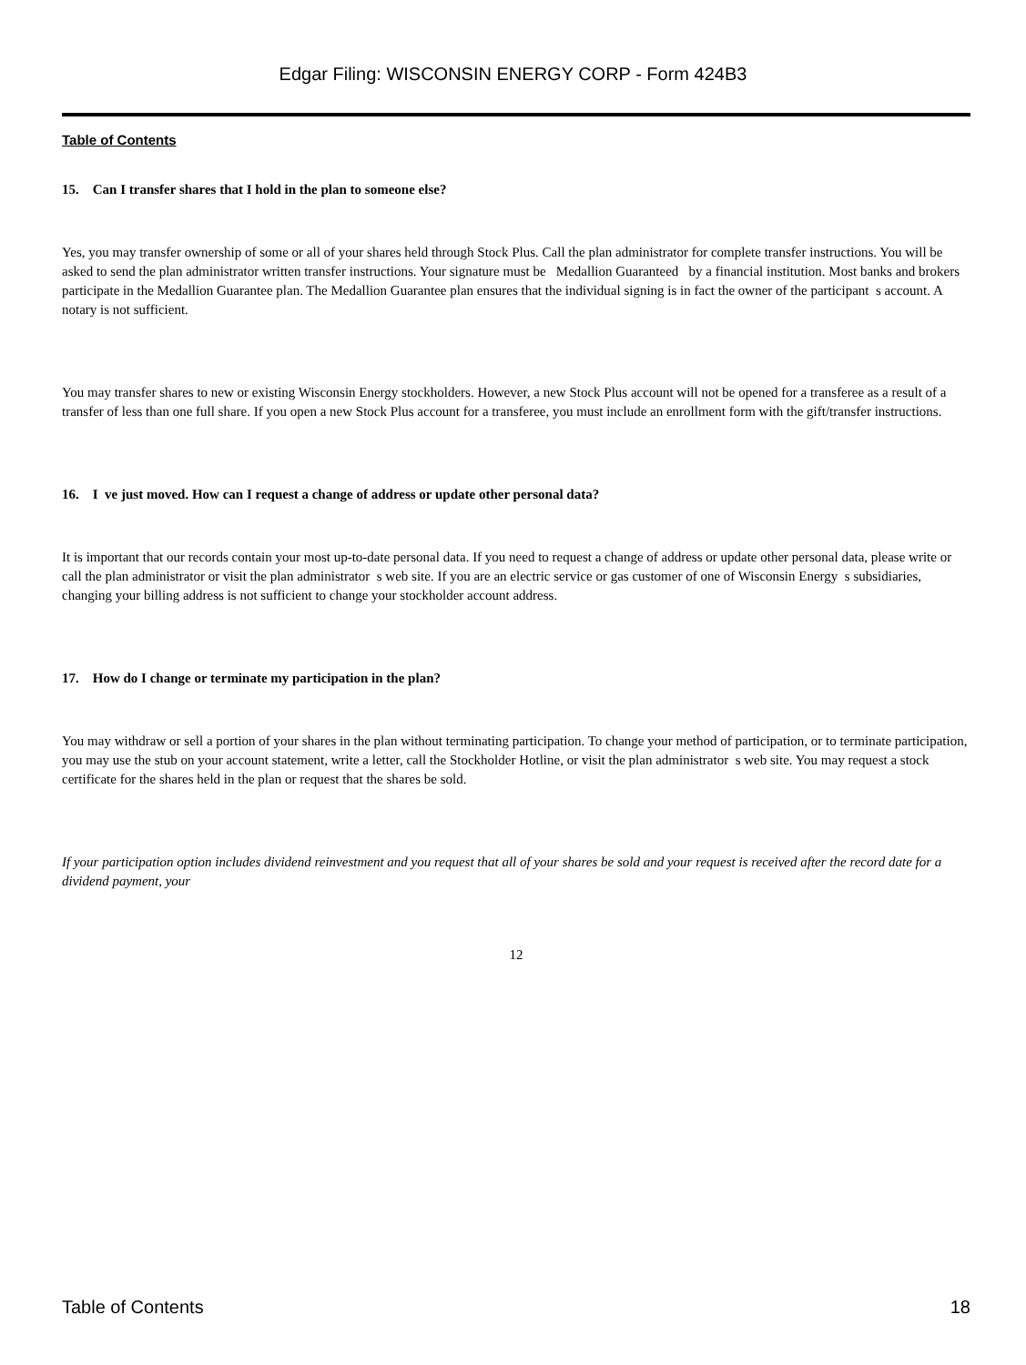Edgar Filing: WISCONSIN ENERGY CORP - Form 424B3
Table of Contents
15. Can I transfer shares that I hold in the plan to someone else?
Yes, you may transfer ownership of some or all of your shares held through Stock Plus. Call the plan administrator for complete transfer instructions. You will be asked to send the plan administrator written transfer instructions. Your signature must be Medallion Guaranteed by a financial institution. Most banks and brokers participate in the Medallion Guarantee plan. The Medallion Guarantee plan ensures that the individual signing is in fact the owner of the participant s account. A notary is not sufficient.
You may transfer shares to new or existing Wisconsin Energy stockholders. However, a new Stock Plus account will not be opened for a transferee as a result of a transfer of less than one full share. If you open a new Stock Plus account for a transferee, you must include an enrollment form with the gift/transfer instructions.
16. I ve just moved. How can I request a change of address or update other personal data?
It is important that our records contain your most up-to-date personal data. If you need to request a change of address or update other personal data, please write or call the plan administrator or visit the plan administrator s web site. If you are an electric service or gas customer of one of Wisconsin Energy s subsidiaries, changing your billing address is not sufficient to change your stockholder account address.
17. How do I change or terminate my participation in the plan?
You may withdraw or sell a portion of your shares in the plan without terminating participation. To change your method of participation, or to terminate participation, you may use the stub on your account statement, write a letter, call the Stockholder Hotline, or visit the plan administrator s web site. You may request a stock certificate for the shares held in the plan or request that the shares be sold.
If your participation option includes dividend reinvestment and you request that all of your shares be sold and your request is received after the record date for a dividend payment, your
12
Table of Contents 18